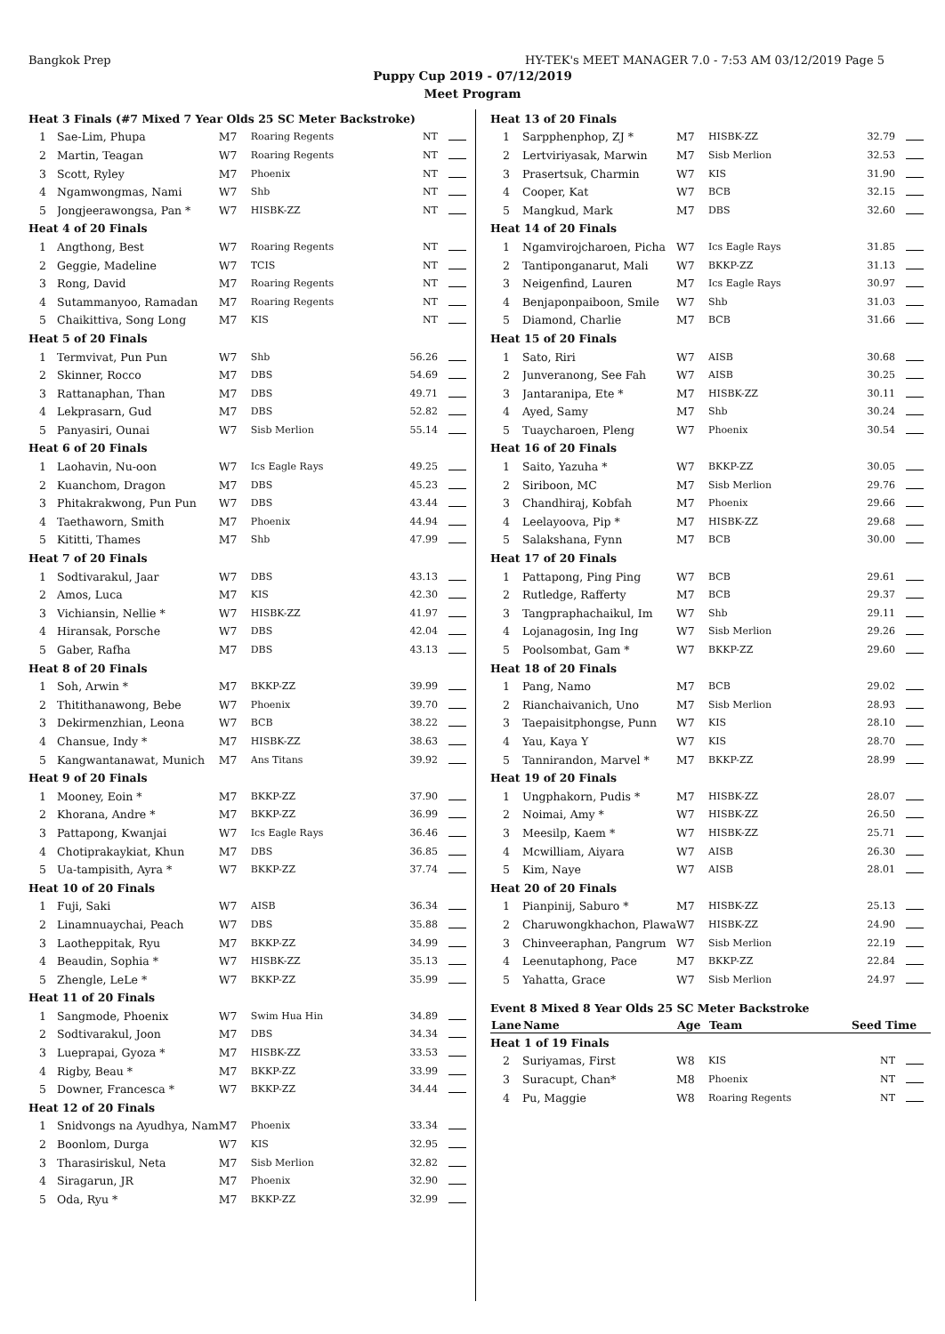Bangkok Prep HY-TEK's MEET MANAGER 7.0 - 7:53 AM 03/12/2019 Page 5
Puppy Cup 2019 - 07/12/2019
Meet Program
| Heat 3 Finals (#7 Mixed 7 Year Olds 25 SC Meter Backstroke) | | | | | |
| 1 | Sae-Lim, Phupa | M7 | Roaring Regents | NT | |
| 2 | Martin, Teagan | W7 | Roaring Regents | NT | |
| 3 | Scott, Ryley | M7 | Phoenix | NT | |
| 4 | Ngamwongmas, Nami | W7 | Shb | NT | |
| 5 | Jongjeerawongsa, Pan * | W7 | HISBK-ZZ | NT | |
| Heat 4 of 20 Finals | | | | | |
| 1 | Angthong, Best | W7 | Roaring Regents | NT | |
| 2 | Geggie, Madeline | W7 | TCIS | NT | |
| 3 | Rong, David | M7 | Roaring Regents | NT | |
| 4 | Sutammanyoo, Ramadan | M7 | Roaring Regents | NT | |
| 5 | Chaikittiva, Song Long | M7 | KIS | NT | |
| Heat 5 of 20 Finals | | | | | |
| 1 | Termvivat, Pun Pun | W7 | Shb | 56.26 | |
| 2 | Skinner, Rocco | M7 | DBS | 54.69 | |
| 3 | Rattanaphan, Than | M7 | DBS | 49.71 | |
| 4 | Lekprasarn, Gud | M7 | DBS | 52.82 | |
| 5 | Panyasiri, Ounai | W7 | Sisb Merlion | 55.14 | |
| Heat 6 of 20 Finals | | | | | |
| 1 | Laohavin, Nu-oon | W7 | Ics Eagle Rays | 49.25 | |
| 2 | Kuanchom, Dragon | M7 | DBS | 45.23 | |
| 3 | Phitakrakwong, Pun Pun | W7 | DBS | 43.44 | |
| 4 | Taethaworn, Smith | M7 | Phoenix | 44.94 | |
| 5 | Kititti, Thames | M7 | Shb | 47.99 | |
| Heat 7 of 20 Finals | | | | | |
| 1 | Sodtivarakul, Jaar | W7 | DBS | 43.13 | |
| 2 | Amos, Luca | M7 | KIS | 42.30 | |
| 3 | Vichiansin, Nellie * | W7 | HISBK-ZZ | 41.97 | |
| 4 | Hiransak, Porsche | W7 | DBS | 42.04 | |
| 5 | Gaber, Rafha | M7 | DBS | 43.13 | |
| Heat 8 of 20 Finals | | | | | |
| 1 | Soh, Arwin * | M7 | BKKP-ZZ | 39.99 | |
| 2 | Thitithanawong, Bebe | W7 | Phoenix | 39.70 | |
| 3 | Dekirmenzhian, Leona | W7 | BCB | 38.22 | |
| 4 | Chansue, Indy * | M7 | HISBK-ZZ | 38.63 | |
| 5 | Kangwantanawat, Munich | M7 | Ans Titans | 39.92 | |
| Heat 9 of 20 Finals | | | | | |
| 1 | Mooney, Eoin * | M7 | BKKP-ZZ | 37.90 | |
| 2 | Khorana, Andre * | M7 | BKKP-ZZ | 36.99 | |
| 3 | Pattapong, Kwanjai | W7 | Ics Eagle Rays | 36.46 | |
| 4 | Chotiprakaykiat, Khun | M7 | DBS | 36.85 | |
| 5 | Ua-tampisith, Ayra * | W7 | BKKP-ZZ | 37.74 | |
| Heat 10 of 20 Finals | | | | | |
| 1 | Fuji, Saki | W7 | AISB | 36.34 | |
| 2 | Linamnuaychai, Peach | W7 | DBS | 35.88 | |
| 3 | Laotheppitak, Ryu | M7 | BKKP-ZZ | 34.99 | |
| 4 | Beaudin, Sophia * | W7 | HISBK-ZZ | 35.13 | |
| 5 | Zhengle, LeLe * | W7 | BKKP-ZZ | 35.99 | |
| Heat 11 of 20 Finals | | | | | |
| 1 | Sangmode, Phoenix | W7 | Swim Hua Hin | 34.89 | |
| 2 | Sodtivarakul, Joon | M7 | DBS | 34.34 | |
| 3 | Lueprapai, Gyoza * | M7 | HISBK-ZZ | 33.53 | |
| 4 | Rigby, Beau * | M7 | BKKP-ZZ | 33.99 | |
| 5 | Downer, Francesca * | W7 | BKKP-ZZ | 34.44 | |
| Heat 12 of 20 Finals | | | | | |
| 1 | Snidvongs na Ayudhya, Nam | M7 | Phoenix | 33.34 | |
| 2 | Boonlom, Durga | W7 | KIS | 32.95 | |
| 3 | Tharasiriskul, Neta | M7 | Sisb Merlion | 32.82 | |
| 4 | Siragarun, JR | M7 | Phoenix | 32.90 | |
| 5 | Oda, Ryu * | M7 | BKKP-ZZ | 32.99 | |
| Heat 13 of 20 Finals | | | | | |
| 1 | Sarpphenphop, ZJ * | M7 | HISBK-ZZ | 32.79 | |
| 2 | Lertviriyasak, Marwin | M7 | Sisb Merlion | 32.53 | |
| 3 | Prasertsuk, Charmin | W7 | KIS | 31.90 | |
| 4 | Cooper, Kat | W7 | BCB | 32.15 | |
| 5 | Mangkud, Mark | M7 | DBS | 32.60 | |
| Heat 14 of 20 Finals | | | | | |
| 1 | Ngamvirojcharoen, Picha | W7 | Ics Eagle Rays | 31.85 | |
| 2 | Tantiponganarut, Mali | W7 | BKKP-ZZ | 31.13 | |
| 3 | Neigenfind, Lauren | M7 | Ics Eagle Rays | 30.97 | |
| 4 | Benjaponpaiboon, Smile | W7 | Shb | 31.03 | |
| 5 | Diamond, Charlie | M7 | BCB | 31.66 | |
| Heat 15 of 20 Finals | | | | | |
| 1 | Sato, Riri | W7 | AISB | 30.68 | |
| 2 | Junveranong, See Fah | W7 | AISB | 30.25 | |
| 3 | Jantaranipa, Ete * | M7 | HISBK-ZZ | 30.11 | |
| 4 | Ayed, Samy | M7 | Shb | 30.24 | |
| 5 | Tuaycharoen, Pleng | W7 | Phoenix | 30.54 | |
| Heat 16 of 20 Finals | | | | | |
| 1 | Saito, Yazuha * | W7 | BKKP-ZZ | 30.05 | |
| 2 | Siriboon, MC | M7 | Sisb Merlion | 29.76 | |
| 3 | Chandhiraj, Kobfah | M7 | Phoenix | 29.66 | |
| 4 | Leelayoova, Pip * | M7 | HISBK-ZZ | 29.68 | |
| 5 | Salakshana, Fynn | M7 | BCB | 30.00 | |
| Heat 17 of 20 Finals | | | | | |
| 1 | Pattapong, Ping Ping | W7 | BCB | 29.61 | |
| 2 | Rutledge, Rafferty | M7 | BCB | 29.37 | |
| 3 | Tangpraphachaikul, Im | W7 | Shb | 29.11 | |
| 4 | Lojanagosin, Ing Ing | W7 | Sisb Merlion | 29.26 | |
| 5 | Poolsombat, Gam * | W7 | BKKP-ZZ | 29.60 | |
| Heat 18 of 20 Finals | | | | | |
| 1 | Pang, Namo | M7 | BCB | 29.02 | |
| 2 | Rianchaivanich, Uno | M7 | Sisb Merlion | 28.93 | |
| 3 | Taepaisitphongse, Punn | W7 | KIS | 28.10 | |
| 4 | Yau, Kaya Y | W7 | KIS | 28.70 | |
| 5 | Tannirandon, Marvel * | M7 | BKKP-ZZ | 28.99 | |
| Heat 19 of 20 Finals | | | | | |
| 1 | Ungphakorn, Pudis * | M7 | HISBK-ZZ | 28.07 | |
| 2 | Noimai, Amy * | W7 | HISBK-ZZ | 26.50 | |
| 3 | Meesilp, Kaem * | W7 | HISBK-ZZ | 25.71 | |
| 4 | Mcwilliam, Aiyara | W7 | AISB | 26.30 | |
| 5 | Kim, Naye | W7 | AISB | 28.01 | |
| Heat 20 of 20 Finals | | | | | |
| 1 | Pianpinij, Saburo * | M7 | HISBK-ZZ | 25.13 | |
| 2 | Charuwongkhachon, Plawa | W7 | HISBK-ZZ | 24.90 | |
| 3 | Chinveeraphan, Pangrum | W7 | Sisb Merlion | 22.19 | |
| 4 | Leenutaphong, Pace | M7 | BKKP-ZZ | 22.84 | |
| 5 | Yahatta, Grace | W7 | Sisb Merlion | 24.97 | |
| Event 8 Mixed 8 Year Olds 25 SC Meter Backstroke | | | | | |
| Lane | Name | Age | Team | Seed Time | |
| Heat 1 of 19 Finals | | | | | |
| 2 | Suriyamas, First | W8 | KIS | NT | |
| 3 | Suracupt, Chan* | M8 | Phoenix | NT | |
| 4 | Pu, Maggie | W8 | Roaring Regents | NT | |